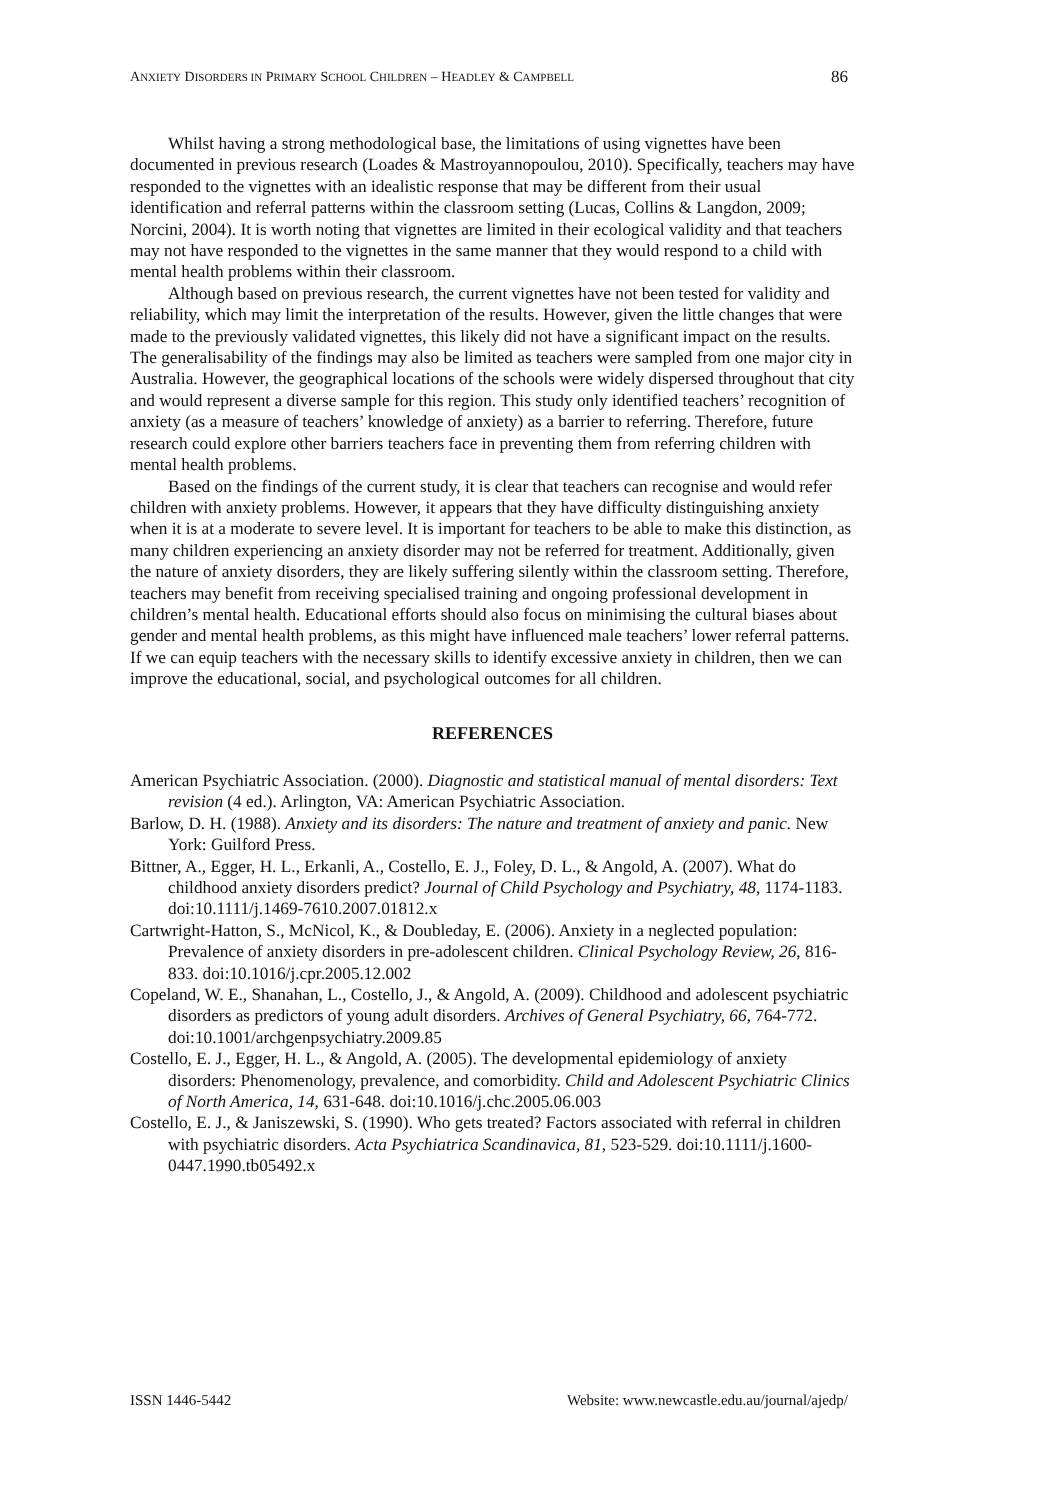ANXIETY DISORDERS IN PRIMARY SCHOOL CHILDREN – HEADLEY & CAMPBELL 86
Whilst having a strong methodological base, the limitations of using vignettes have been documented in previous research (Loades & Mastroyannopoulou, 2010). Specifically, teachers may have responded to the vignettes with an idealistic response that may be different from their usual identification and referral patterns within the classroom setting (Lucas, Collins & Langdon, 2009; Norcini, 2004). It is worth noting that vignettes are limited in their ecological validity and that teachers may not have responded to the vignettes in the same manner that they would respond to a child with mental health problems within their classroom.
Although based on previous research, the current vignettes have not been tested for validity and reliability, which may limit the interpretation of the results. However, given the little changes that were made to the previously validated vignettes, this likely did not have a significant impact on the results. The generalisability of the findings may also be limited as teachers were sampled from one major city in Australia. However, the geographical locations of the schools were widely dispersed throughout that city and would represent a diverse sample for this region. This study only identified teachers’ recognition of anxiety (as a measure of teachers’ knowledge of anxiety) as a barrier to referring. Therefore, future research could explore other barriers teachers face in preventing them from referring children with mental health problems.
Based on the findings of the current study, it is clear that teachers can recognise and would refer children with anxiety problems. However, it appears that they have difficulty distinguishing anxiety when it is at a moderate to severe level. It is important for teachers to be able to make this distinction, as many children experiencing an anxiety disorder may not be referred for treatment. Additionally, given the nature of anxiety disorders, they are likely suffering silently within the classroom setting. Therefore, teachers may benefit from receiving specialised training and ongoing professional development in children’s mental health. Educational efforts should also focus on minimising the cultural biases about gender and mental health problems, as this might have influenced male teachers’ lower referral patterns. If we can equip teachers with the necessary skills to identify excessive anxiety in children, then we can improve the educational, social, and psychological outcomes for all children.
REFERENCES
American Psychiatric Association. (2000). Diagnostic and statistical manual of mental disorders: Text revision (4 ed.). Arlington, VA: American Psychiatric Association.
Barlow, D. H. (1988). Anxiety and its disorders: The nature and treatment of anxiety and panic. New York: Guilford Press.
Bittner, A., Egger, H. L., Erkanli, A., Costello, E. J., Foley, D. L., & Angold, A. (2007). What do childhood anxiety disorders predict? Journal of Child Psychology and Psychiatry, 48, 1174-1183. doi:10.1111/j.1469-7610.2007.01812.x
Cartwright-Hatton, S., McNicol, K., & Doubleday, E. (2006). Anxiety in a neglected population: Prevalence of anxiety disorders in pre-adolescent children. Clinical Psychology Review, 26, 816-833. doi:10.1016/j.cpr.2005.12.002
Copeland, W. E., Shanahan, L., Costello, J., & Angold, A. (2009). Childhood and adolescent psychiatric disorders as predictors of young adult disorders. Archives of General Psychiatry, 66, 764-772. doi:10.1001/archgenpsychiatry.2009.85
Costello, E. J., Egger, H. L., & Angold, A. (2005). The developmental epidemiology of anxiety disorders: Phenomenology, prevalence, and comorbidity. Child and Adolescent Psychiatric Clinics of North America, 14, 631-648. doi:10.1016/j.chc.2005.06.003
Costello, E. J., & Janiszewski, S. (1990). Who gets treated? Factors associated with referral in children with psychiatric disorders. Acta Psychiatrica Scandinavica, 81, 523-529. doi:10.1111/j.1600-0447.1990.tb05492.x
ISSN 1446-5442 Website: www.newcastle.edu.au/journal/ajedp/